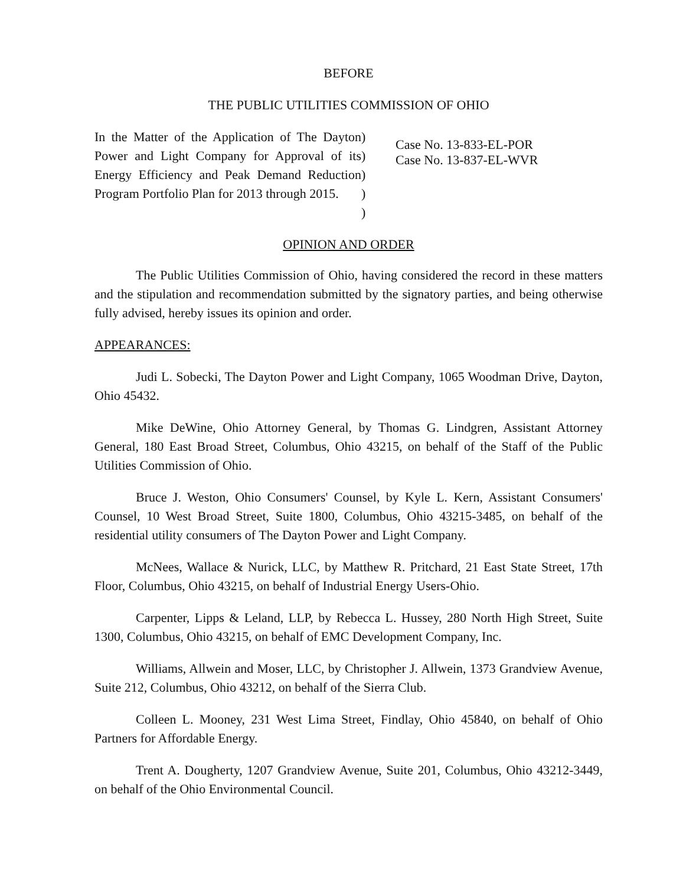BEFORE
THE PUBLIC UTILITIES COMMISSION OF OHIO
In the Matter of the Application of The Dayton Power and Light Company for Approval of its Energy Efficiency and Peak Demand Reduction Program Portfolio Plan for 2013 through 2015.
)
)
)
)
)
Case No. 13-833-EL-POR
Case No. 13-837-EL-WVR
OPINION AND ORDER
The Public Utilities Commission of Ohio, having considered the record in these matters and the stipulation and recommendation submitted by the signatory parties, and being otherwise fully advised, hereby issues its opinion and order.
APPEARANCES:
Judi L. Sobecki, The Dayton Power and Light Company, 1065 Woodman Drive, Dayton, Ohio 45432.
Mike DeWine, Ohio Attorney General, by Thomas G. Lindgren, Assistant Attorney General, 180 East Broad Street, Columbus, Ohio 43215, on behalf of the Staff of the Public Utilities Commission of Ohio.
Bruce J. Weston, Ohio Consumers' Counsel, by Kyle L. Kern, Assistant Consumers' Counsel, 10 West Broad Street, Suite 1800, Columbus, Ohio 43215-3485, on behalf of the residential utility consumers of The Dayton Power and Light Company.
McNees, Wallace & Nurick, LLC, by Matthew R. Pritchard, 21 East State Street, 17th Floor, Columbus, Ohio 43215, on behalf of Industrial Energy Users-Ohio.
Carpenter, Lipps & Leland, LLP, by Rebecca L. Hussey, 280 North High Street, Suite 1300, Columbus, Ohio 43215, on behalf of EMC Development Company, Inc.
Williams, Allwein and Moser, LLC, by Christopher J. Allwein, 1373 Grandview Avenue, Suite 212, Columbus, Ohio 43212, on behalf of the Sierra Club.
Colleen L. Mooney, 231 West Lima Street, Findlay, Ohio 45840, on behalf of Ohio Partners for Affordable Energy.
Trent A. Dougherty, 1207 Grandview Avenue, Suite 201, Columbus, Ohio 43212-3449, on behalf of the Ohio Environmental Council.